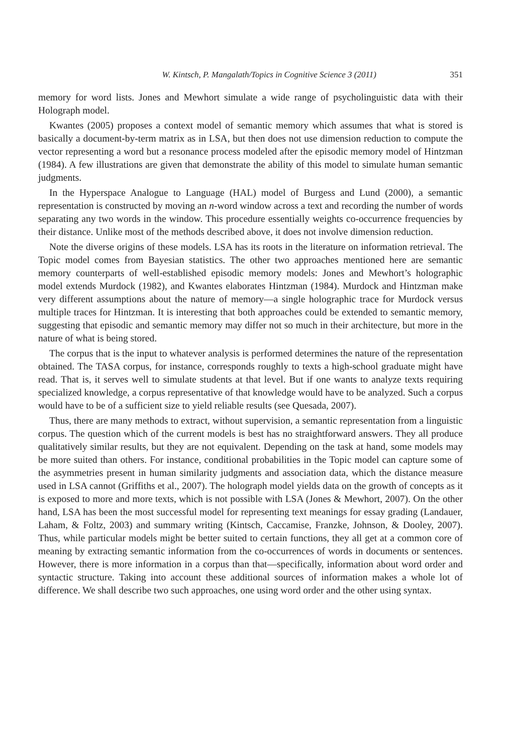W. Kintsch, P. Mangalath/Topics in Cognitive Science 3 (2011) 351
memory for word lists. Jones and Mewhort simulate a wide range of psycholinguistic data with their Holograph model.
Kwantes (2005) proposes a context model of semantic memory which assumes that what is stored is basically a document-by-term matrix as in LSA, but then does not use dimension reduction to compute the vector representing a word but a resonance process modeled after the episodic memory model of Hintzman (1984). A few illustrations are given that demonstrate the ability of this model to simulate human semantic judgments.
In the Hyperspace Analogue to Language (HAL) model of Burgess and Lund (2000), a semantic representation is constructed by moving an n-word window across a text and recording the number of words separating any two words in the window. This procedure essentially weights co-occurrence frequencies by their distance. Unlike most of the methods described above, it does not involve dimension reduction.
Note the diverse origins of these models. LSA has its roots in the literature on information retrieval. The Topic model comes from Bayesian statistics. The other two approaches mentioned here are semantic memory counterparts of well-established episodic memory models: Jones and Mewhort’s holographic model extends Murdock (1982), and Kwantes elaborates Hintzman (1984). Murdock and Hintzman make very different assumptions about the nature of memory—a single holographic trace for Murdock versus multiple traces for Hintzman. It is interesting that both approaches could be extended to semantic memory, suggesting that episodic and semantic memory may differ not so much in their architecture, but more in the nature of what is being stored.
The corpus that is the input to whatever analysis is performed determines the nature of the representation obtained. The TASA corpus, for instance, corresponds roughly to texts a high-school graduate might have read. That is, it serves well to simulate students at that level. But if one wants to analyze texts requiring specialized knowledge, a corpus representative of that knowledge would have to be analyzed. Such a corpus would have to be of a sufficient size to yield reliable results (see Quesada, 2007).
Thus, there are many methods to extract, without supervision, a semantic representation from a linguistic corpus. The question which of the current models is best has no straightforward answers. They all produce qualitatively similar results, but they are not equivalent. Depending on the task at hand, some models may be more suited than others. For instance, conditional probabilities in the Topic model can capture some of the asymmetries present in human similarity judgments and association data, which the distance measure used in LSA cannot (Griffiths et al., 2007). The holograph model yields data on the growth of concepts as it is exposed to more and more texts, which is not possible with LSA (Jones & Mewhort, 2007). On the other hand, LSA has been the most successful model for representing text meanings for essay grading (Landauer, Laham, & Foltz, 2003) and summary writing (Kintsch, Caccamise, Franzke, Johnson, & Dooley, 2007). Thus, while particular models might be better suited to certain functions, they all get at a common core of meaning by extracting semantic information from the co-occurrences of words in documents or sentences. However, there is more information in a corpus than that—specifically, information about word order and syntactic structure. Taking into account these additional sources of information makes a whole lot of difference. We shall describe two such approaches, one using word order and the other using syntax.